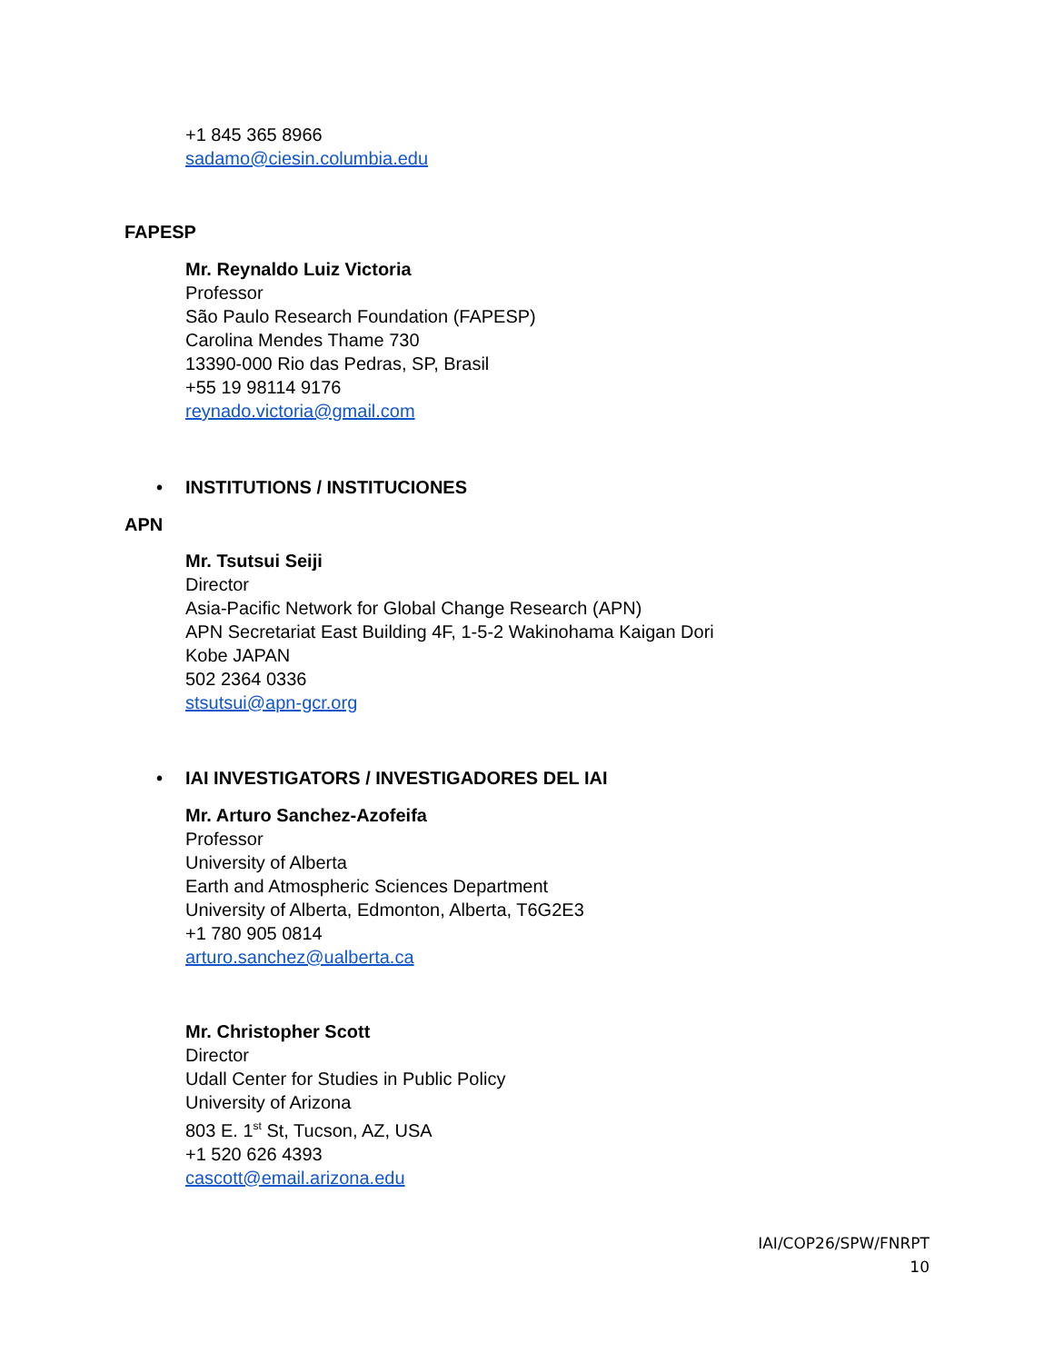+1 845 365 8966
sadamo@ciesin.columbia.edu
FAPESP
Mr. Reynaldo Luiz Victoria
Professor
São Paulo Research Foundation (FAPESP)
Carolina Mendes Thame 730
13390-000 Rio das Pedras, SP, Brasil
+55 19 98114 9176
reynado.victoria@gmail.com
• INSTITUTIONS / INSTITUCIONES
APN
Mr. Tsutsui Seiji
Director
Asia-Pacific Network for Global Change Research (APN)
APN Secretariat East Building 4F, 1-5-2 Wakinohama Kaigan Dori
Kobe JAPAN
502 2364 0336
stsutsui@apn-gcr.org
• IAI INVESTIGATORS / INVESTIGADORES DEL IAI
Mr. Arturo Sanchez-Azofeifa
Professor
University of Alberta
Earth and Atmospheric Sciences Department
University of Alberta, Edmonton, Alberta, T6G2E3
+1 780 905 0814
arturo.sanchez@ualberta.ca
Mr. Christopher Scott
Director
Udall Center for Studies in Public Policy
University of Arizona
803 E. 1<sup>st</sup> St, Tucson, AZ, USA
+1 520 626 4393
cascott@email.arizona.edu
IAI/COP26/SPW/FNRPT
10